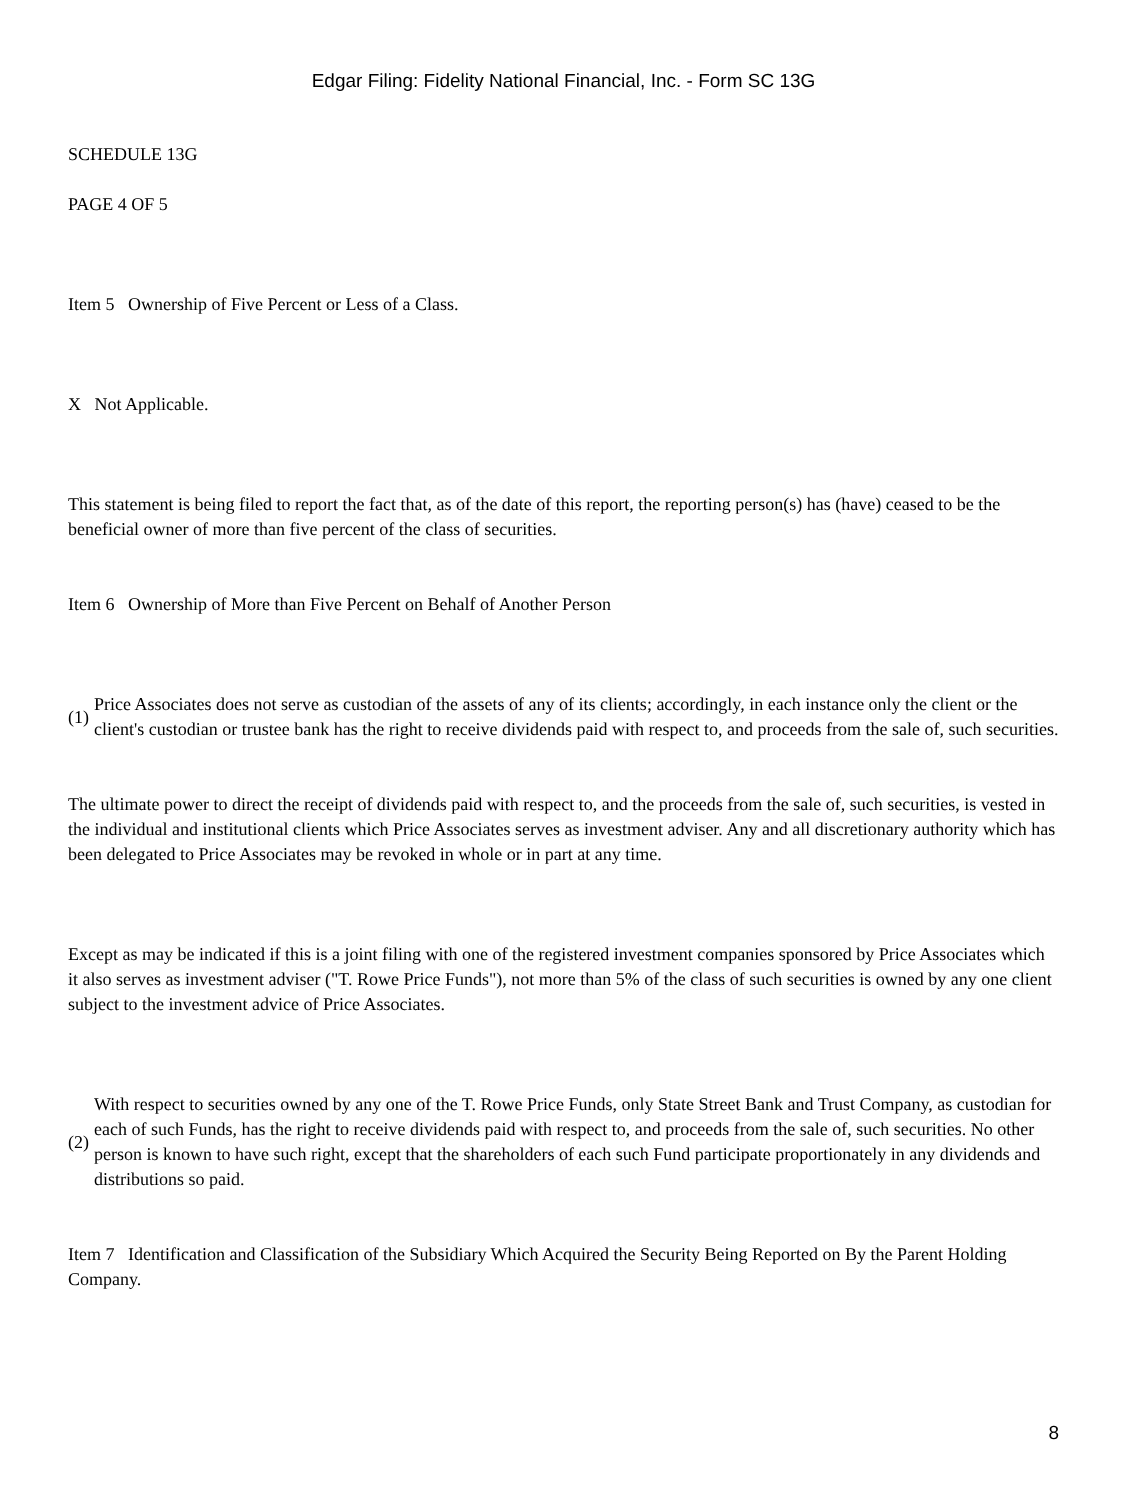Edgar Filing: Fidelity National Financial, Inc. - Form SC 13G
SCHEDULE 13G
PAGE 4 OF 5
Item 5 Ownership of Five Percent or Less of a Class.
X Not Applicable.
This statement is being filed to report the fact that, as of the date of this report, the reporting person(s) has (have) ceased to be the beneficial owner of more than five percent of the class of securities.
Item 6 Ownership of More than Five Percent on Behalf of Another Person
(1)
Price Associates does not serve as custodian of the assets of any of its clients; accordingly, in each instance only the client or the client's custodian or trustee bank has the right to receive dividends paid with respect to, and proceeds from the sale of, such securities.
The ultimate power to direct the receipt of dividends paid with respect to, and the proceeds from the sale of, such securities, is vested in the individual and institutional clients which Price Associates serves as investment adviser. Any and all discretionary authority which has been delegated to Price Associates may be revoked in whole or in part at any time.
Except as may be indicated if this is a joint filing with one of the registered investment companies sponsored by Price Associates which it also serves as investment adviser ("T. Rowe Price Funds"), not more than 5% of the class of such securities is owned by any one client subject to the investment advice of Price Associates.
(2)
With respect to securities owned by any one of the T. Rowe Price Funds, only State Street Bank and Trust Company, as custodian for each of such Funds, has the right to receive dividends paid with respect to, and proceeds from the sale of, such securities. No other person is known to have such right, except that the shareholders of each such Fund participate proportionately in any dividends and distributions so paid.
Item 7 Identification and Classification of the Subsidiary Which Acquired the Security Being Reported on By the Parent Holding Company.
8